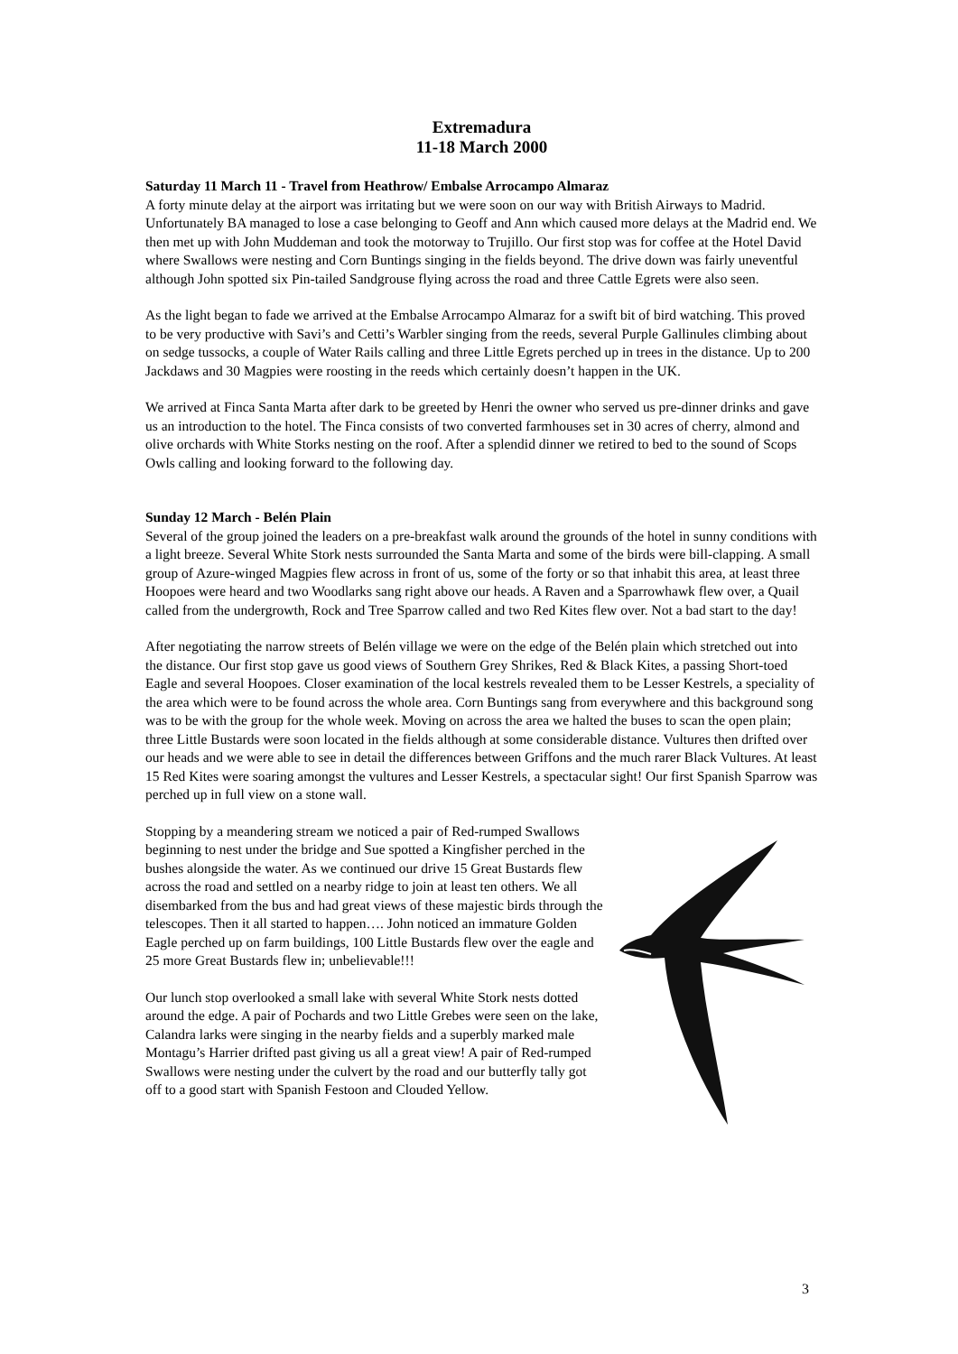Extremadura
11-18 March 2000
Saturday 11 March 11 - Travel from Heathrow/ Embalse Arrocampo Almaraz
A forty minute delay at the airport was irritating but we were soon on our way with British Airways to Madrid. Unfortunately BA managed to lose a case belonging to Geoff and Ann which caused more delays at the Madrid end. We then met up with John Muddeman and took the motorway to Trujillo. Our first stop was for coffee at the Hotel David where Swallows were nesting and Corn Buntings singing in the fields beyond. The drive down was fairly uneventful although John spotted six Pin-tailed Sandgrouse flying across the road and three Cattle Egrets were also seen.
As the light began to fade we arrived at the Embalse Arrocampo Almaraz for a swift bit of bird watching. This proved to be very productive with Savi’s and Cetti’s Warbler singing from the reeds, several Purple Gallinules climbing about on sedge tussocks, a couple of Water Rails calling and three Little Egrets perched up in trees in the distance. Up to 200 Jackdaws and 30 Magpies were roosting in the reeds which certainly doesn’t happen in the UK.
We arrived at Finca Santa Marta after dark to be greeted by Henri the owner who served us pre-dinner drinks and gave us an introduction to the hotel. The Finca consists of two converted farmhouses set in 30 acres of cherry, almond and olive orchards with White Storks nesting on the roof. After a splendid dinner we retired to bed to the sound of Scops Owls calling and looking forward to the following day.
Sunday 12 March - Belén Plain
Several of the group joined the leaders on a pre-breakfast walk around the grounds of the hotel in sunny conditions with a light breeze. Several White Stork nests surrounded the Santa Marta and some of the birds were bill-clapping. A small group of Azure-winged Magpies flew across in front of us, some of the forty or so that inhabit this area, at least three Hoopoes were heard and two Woodlarks sang right above our heads. A Raven and a Sparrowhawk flew over, a Quail called from the undergrowth, Rock and Tree Sparrow called and two Red Kites flew over. Not a bad start to the day!
After negotiating the narrow streets of Belén village we were on the edge of the Belén plain which stretched out into the distance. Our first stop gave us good views of Southern Grey Shrikes, Red & Black Kites, a passing Short-toed Eagle and several Hoopoes. Closer examination of the local kestrels revealed them to be Lesser Kestrels, a speciality of the area which were to be found across the whole area. Corn Buntings sang from everywhere and this background song was to be with the group for the whole week. Moving on across the area we halted the buses to scan the open plain; three Little Bustards were soon located in the fields although at some considerable distance. Vultures then drifted over our heads and we were able to see in detail the differences between Griffons and the much rarer Black Vultures. At least 15 Red Kites were soaring amongst the vultures and Lesser Kestrels, a spectacular sight! Our first Spanish Sparrow was perched up in full view on a stone wall.
Stopping by a meandering stream we noticed a pair of Red-rumped Swallows beginning to nest under the bridge and Sue spotted a Kingfisher perched in the bushes alongside the water. As we continued our drive 15 Great Bustards flew across the road and settled on a nearby ridge to join at least ten others. We all disembarked from the bus and had great views of these majestic birds through the telescopes. Then it all started to happen…. John noticed an immature Golden Eagle perched up on farm buildings, 100 Little Bustards flew over the eagle and 25 more Great Bustards flew in; unbelievable!!!
Our lunch stop overlooked a small lake with several White Stork nests dotted around the edge. A pair of Pochards and two Little Grebes were seen on the lake, Calandra larks were singing in the nearby fields and a superbly marked male Montagu’s Harrier drifted past giving us all a great view! A pair of Red-rumped Swallows were nesting under the culvert by the road and our butterfly tally got off to a good start with Spanish Festoon and Clouded Yellow.
3